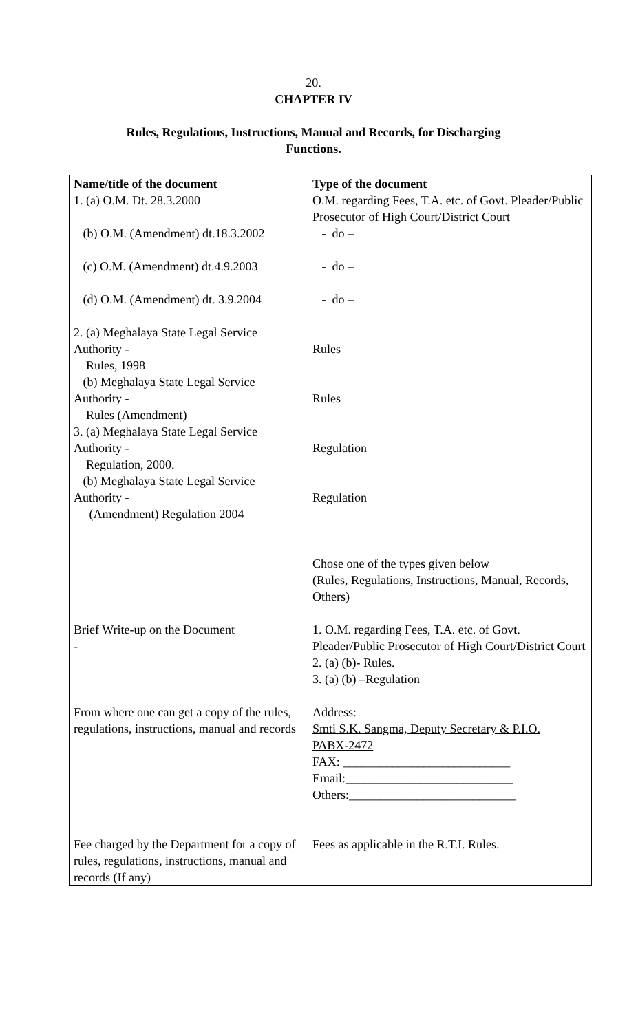20.
CHAPTER IV
Rules, Regulations, Instructions, Manual and Records, for Discharging
Functions.
| Name/title of the document | Type of the document |
| 1. (a) O.M. Dt. 28.3.2000 (b) O.M. (Amendment) dt.18.3.2002 (c) O.M. (Amendment) dt.4.9.2003 (d) O.M. (Amendment) dt. 3.9.2004 2. (a) Meghalaya State Legal Service Authority - Rules, 1998 (b) Meghalaya State Legal Service Authority - Rules (Amendment) 3. (a) Meghalaya State Legal Service Authority - Regulation, 2000. (b) Meghalaya State Legal Service Authority - (Amendment) Regulation 2004 | O.M. regarding Fees, T.A. etc. of Govt. Pleader/Public Prosecutor of High Court/District Court - do – - do – - do – Rules Rules Regulation Regulation |
| | Chose one of the types given below (Rules, Regulations, Instructions, Manual, Records, Others) |
| Brief Write-up on the Document - | 1. O.M. regarding Fees, T.A. etc. of Govt. Pleader/Public Prosecutor of High Court/District Court 2. (a) (b)- Rules. 3. (a) (b) –Regulation |
| From where one can get a copy of the rules, regulations, instructions, manual and records | Address: Smti S.K. Sangma, Deputy Secretary & P.I.O. PABX-2472 FAX: ___________________________ Email:___________________________ Others:___________________________ |
| Fee charged by the Department for a copy of rules, regulations, instructions, manual and records (If any) | Fees as applicable in the R.T.I. Rules. |